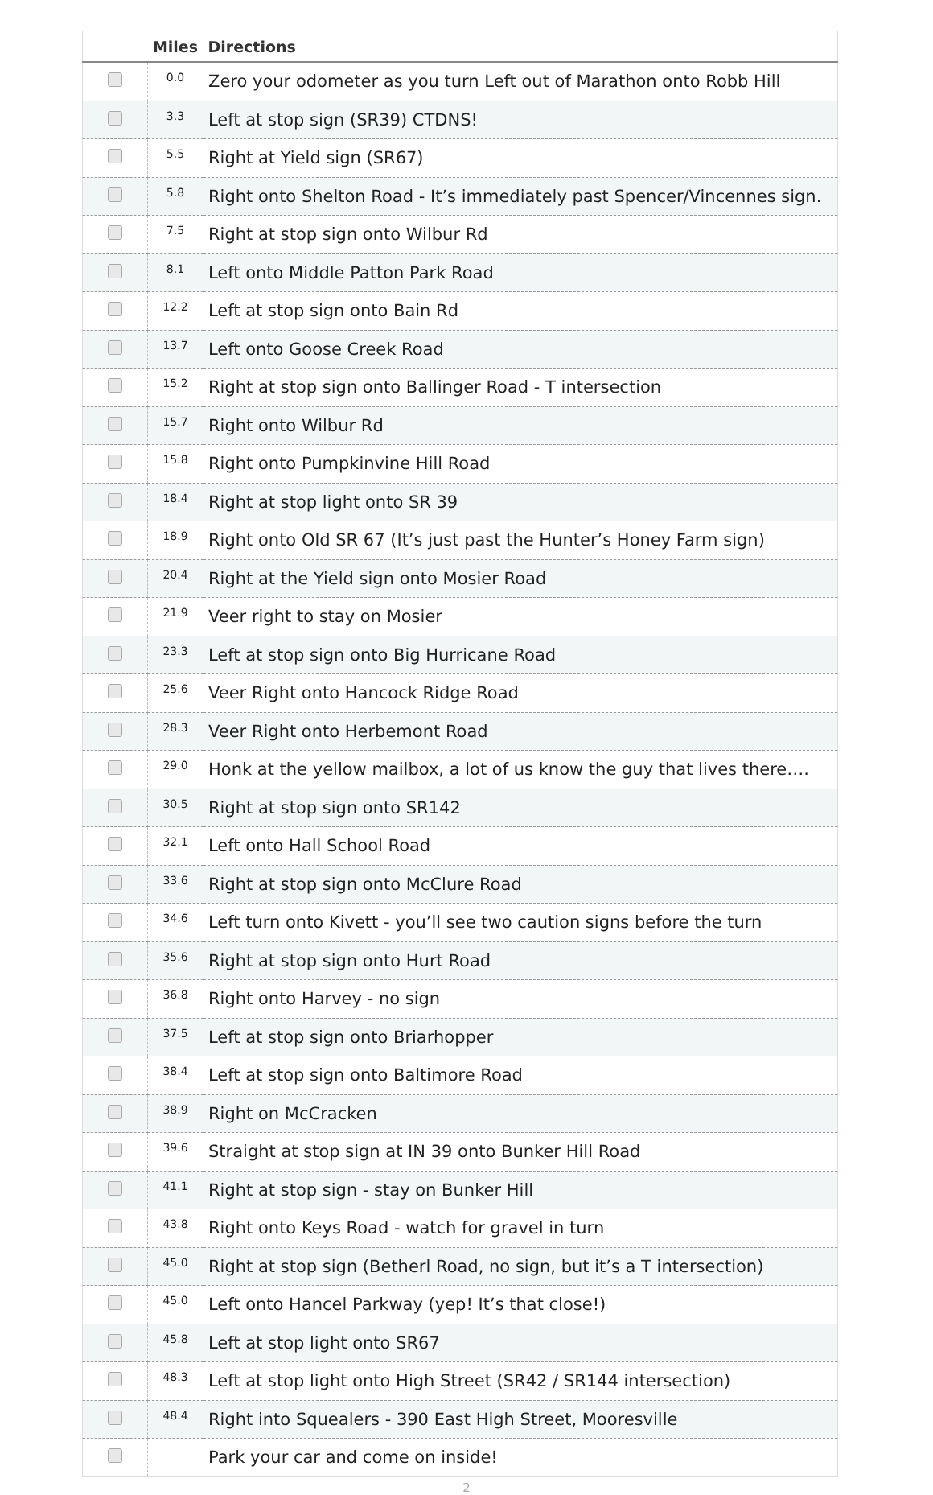| | Miles | Directions |
| --- | --- | --- |
| | 0.0 | Zero your odometer as you turn Left out of Marathon onto Robb Hill |
| | 3.3 | Left at stop sign (SR39) CTDNS! |
| | 5.5 | Right at Yield sign (SR67) |
| | 5.8 | Right onto Shelton Road - It’s immediately past Spencer/Vincennes sign. |
| | 7.5 | Right at stop sign onto Wilbur Rd |
| | 8.1 | Left onto Middle Patton Park Road |
| | 12.2 | Left at stop sign onto Bain Rd |
| | 13.7 | Left onto Goose Creek Road |
| | 15.2 | Right at stop sign onto Ballinger Road - T intersection |
| | 15.7 | Right onto Wilbur Rd |
| | 15.8 | Right onto Pumpkinvine Hill Road |
| | 18.4 | Right at stop light onto SR 39 |
| | 18.9 | Right onto Old SR 67 (It’s just past the Hunter’s Honey Farm sign) |
| | 20.4 | Right at the Yield sign onto Mosier Road |
| | 21.9 | Veer right to stay on Mosier |
| | 23.3 | Left at stop sign onto Big Hurricane Road |
| | 25.6 | Veer Right onto Hancock Ridge Road |
| | 28.3 | Veer Right onto Herbemont Road |
| | 29.0 | Honk at the yellow mailbox, a lot of us know the guy that lives there…. |
| | 30.5 | Right at stop sign onto SR142 |
| | 32.1 | Left onto Hall School Road |
| | 33.6 | Right at stop sign onto McClure Road |
| | 34.6 | Left turn onto Kivett - you’ll see two caution signs before the turn |
| | 35.6 | Right at stop sign onto Hurt Road |
| | 36.8 | Right onto Harvey - no sign |
| | 37.5 | Left at stop sign onto Briarhopper |
| | 38.4 | Left at stop sign onto Baltimore Road |
| | 38.9 | Right on McCracken |
| | 39.6 | Straight at stop sign at IN 39 onto Bunker Hill Road |
| | 41.1 | Right at stop sign - stay on Bunker Hill |
| | 43.8 | Right onto Keys Road - watch for gravel in turn |
| | 45.0 | Right at stop sign (Betherl Road, no sign, but it’s a T intersection) |
| | 45.0 | Left onto Hancel Parkway (yep! It’s that close!) |
| | 45.8 | Left at stop light onto SR67 |
| | 48.3 | Left at stop light onto High Street (SR42 / SR144 intersection) |
| | 48.4 | Right into Squealers - 390 East High Street, Mooresville |
| | | Park your car and come on inside! |
2